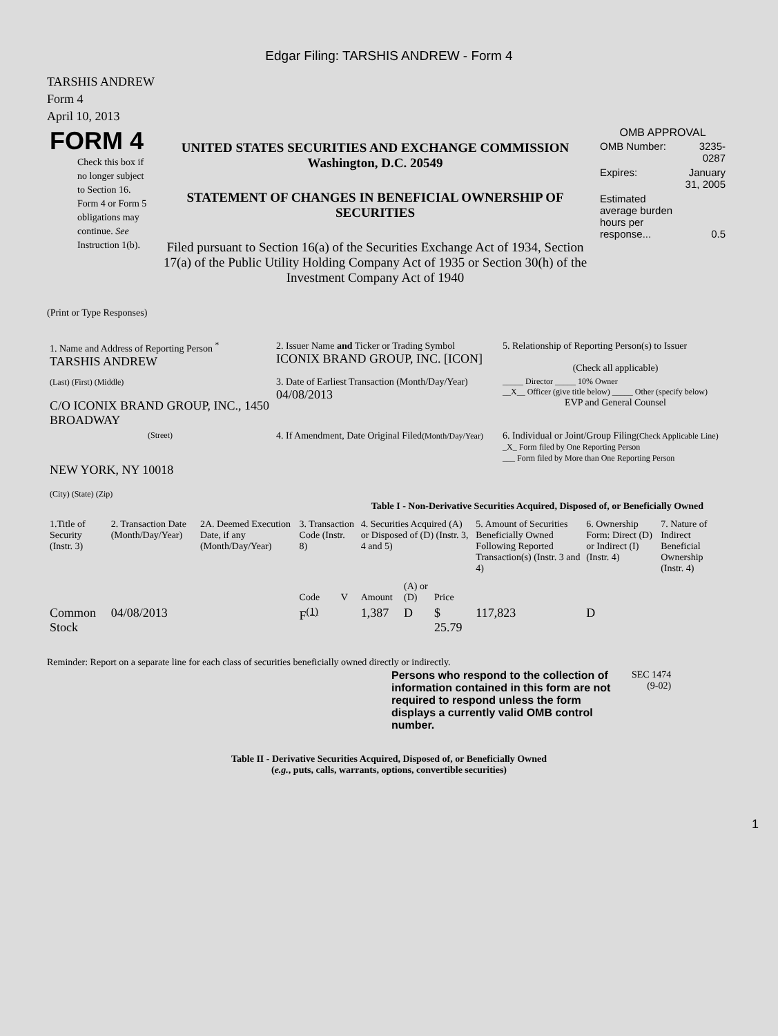Edgar Filing: TARSHIS ANDREW - Form 4
TARSHIS ANDREW
Form 4
April 10, 2013
| FORM 4 Check this box if no longer subject to Section 16. Form 4 or Form 5 obligations may continue. See Instruction 1(b). | UNITED STATES SECURITIES AND EXCHANGE COMMISSION Washington, D.C. 20549 STATEMENT OF CHANGES IN BENEFICIAL OWNERSHIP OF SECURITIES Filed pursuant to Section 16(a) of the Securities Exchange Act of 1934, Section 17(a) of the Public Utility Holding Company Act of 1935 or Section 30(h) of the Investment Company Act of 1940 | OMB APPROVAL / OMB Number: / 3235-0287 / / Expires: / January 31, 2005 / / Estimated average burden hours per response... / 0.5 / |
(Print or Type Responses)
| 1. Name and Address of Reporting Person <sup>*</sup> TARSHIS ANDREW | 2. Issuer Name and Ticker or Trading Symbol ICONIX BRAND GROUP, INC. [ICON] | 5. Relationship of Reporting Person(s) to Issuer (Check all applicable) |
| (Last) (First) (Middle) C/O ICONIX BRAND GROUP, INC., 1450 BROADWAY | 3. Date of Earliest Transaction (Month/Day/Year) 04/08/2013 | _____ Director _____ 10% Owner __X__ Officer (give title below) _____ Other (specify below) EVP and General Counsel |
| (Street) NEW YORK, NY 10018 (City) (State) (Zip) | 4. If Amendment, Date Original Filed (Month/Day/Year) | 6. Individual or Joint/Group Filing (Check Applicable Line) _X_ Form filed by One Reporting Person ___ Form filed by More than One Reporting Person |
Table I - Non-Derivative Securities Acquired, Disposed of, or Beneficially Owned
| 1.Title of Security (Instr. 3) | 2. Transaction Date (Month/Day/Year) | 2A. Deemed Execution Date, if any (Month/Day/Year) | 3. Transaction Code (Instr. 8) | | 4. Securities Acquired (A) or Disposed of (D) (Instr. 3, 4 and 5) | | | 5. Amount of Securities Beneficially Owned Following Reported Transaction(s) (Instr. 3 and 4) | 6. Ownership Form: Direct (D) or Indirect (I) (Instr. 4) | 7. Nature of Indirect Beneficial Ownership (Instr. 4) |
| --- | --- | --- | --- | --- | --- | --- | --- | --- | --- | --- |
| | | | Code | V | Amount | (A) or (D) | Price | | | |
| Common Stock | 04/08/2013 | | F<sup>(1)</sup> | | 1,387 | D | $ 25.79 | 117,823 | D | |
Reminder: Report on a separate line for each class of securities beneficially owned directly or indirectly.
| Persons who respond to the collection of information contained in this form are not required to respond unless the form displays a currently valid OMB control number. | SEC 1474 (9-02) |
Table II - Derivative Securities Acquired, Disposed of, or Beneficially Owned
(e.g., puts, calls, warrants, options, convertible securities)
1